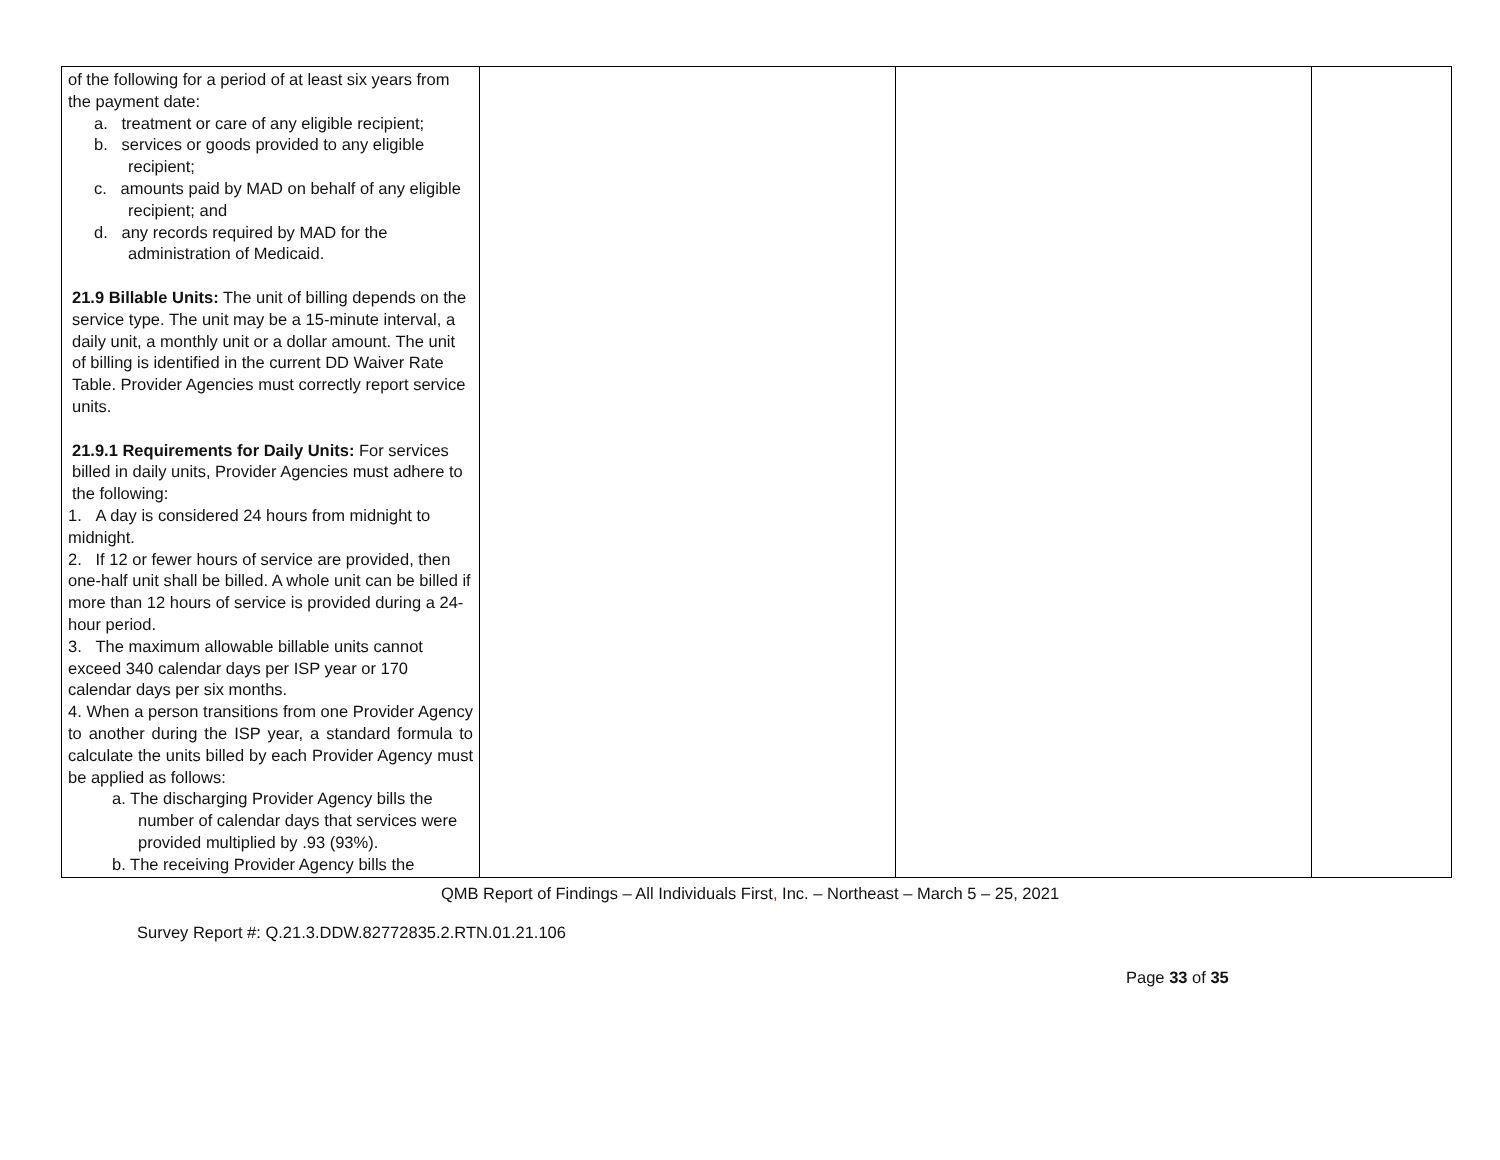| of the following for a period of at least six years from the payment date: a. treatment or care of any eligible recipient; b. services or goods provided to any eligible recipient; c. amounts paid by MAD on behalf of any eligible recipient; and d. any records required by MAD for the administration of Medicaid. 21.9 Billable Units: The unit of billing depends on the service type. The unit may be a 15-minute interval, a daily unit, a monthly unit or a dollar amount. The unit of billing is identified in the current DD Waiver Rate Table. Provider Agencies must correctly report service units. 21.9.1 Requirements for Daily Units: For services billed in daily units, Provider Agencies must adhere to the following: 1. A day is considered 24 hours from midnight to midnight. 2. If 12 or fewer hours of service are provided, then one-half unit shall be billed. A whole unit can be billed if more than 12 hours of service is provided during a 24-hour period. 3. The maximum allowable billable units cannot exceed 340 calendar days per ISP year or 170 calendar days per six months. 4. When a person transitions from one Provider Agency to another during the ISP year, a standard formula to calculate the units billed by each Provider Agency must be applied as follows: a. The discharging Provider Agency bills the number of calendar days that services were provided multiplied by .93 (93%). b. The receiving Provider Agency bills the | | | |
QMB Report of Findings – All Individuals First, Inc. – Northeast – March 5 – 25, 2021
Survey Report #: Q.21.3.DDW.82772835.2.RTN.01.21.106
Page 33 of 35